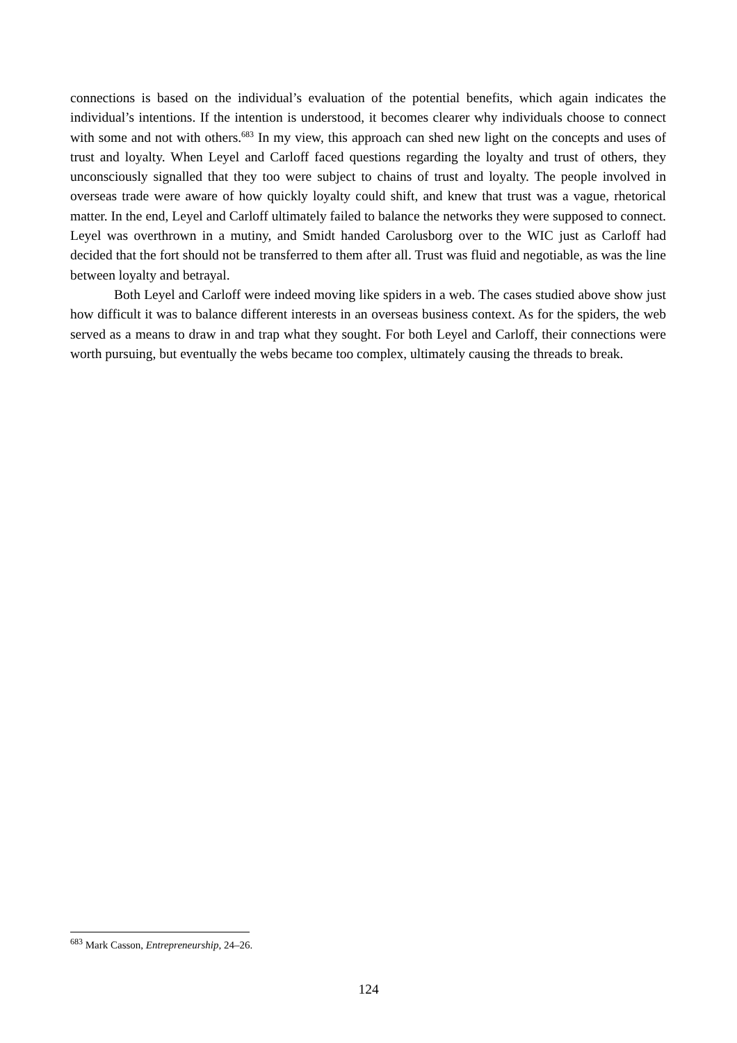connections is based on the individual’s evaluation of the potential benefits, which again indicates the individual’s intentions. If the intention is understood, it becomes clearer why individuals choose to connect with some and not with others.<sup>683</sup> In my view, this approach can shed new light on the concepts and uses of trust and loyalty. When Leyel and Carloff faced questions regarding the loyalty and trust of others, they unconsciously signalled that they too were subject to chains of trust and loyalty. The people involved in overseas trade were aware of how quickly loyalty could shift, and knew that trust was a vague, rhetorical matter. In the end, Leyel and Carloff ultimately failed to balance the networks they were supposed to connect. Leyel was overthrown in a mutiny, and Smidt handed Carolusborg over to the WIC just as Carloff had decided that the fort should not be transferred to them after all. Trust was fluid and negotiable, as was the line between loyalty and betrayal.
Both Leyel and Carloff were indeed moving like spiders in a web. The cases studied above show just how difficult it was to balance different interests in an overseas business context. As for the spiders, the web served as a means to draw in and trap what they sought. For both Leyel and Carloff, their connections were worth pursuing, but eventually the webs became too complex, ultimately causing the threads to break.
<sup>683</sup> Mark Casson, Entrepreneurship, 24–26.
124